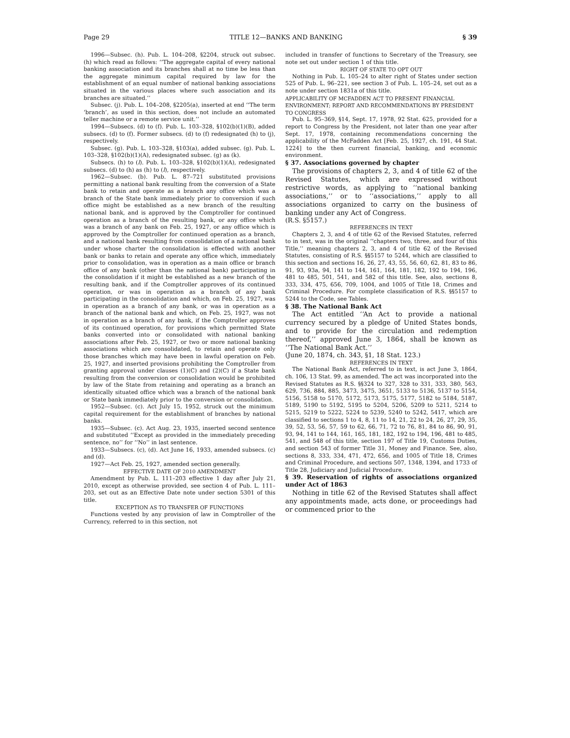Page 29 TITLE 12—BANKS AND BANKING § 39
1996—Subsec. (h). Pub. L. 104–208, §2204, struck out subsec. (h) which read as follows: ‘‘The aggregate capital of every national banking association and its branches shall at no time be less than the aggregate minimum capital required by law for the establishment of an equal number of national banking associations situated in the various places where such association and its branches are situated.’’
Subsec. (j). Pub. L. 104–208, §2205(a), inserted at end ‘‘The term ‘branch’, as used in this section, does not include an automated teller machine or a remote service unit.’’
1994—Subsecs. (d) to (f). Pub. L. 103–328, §102(b)(1)(B), added subsecs. (d) to (f). Former subsecs. (d) to (f) redesignated (h) to (j), respectively.
Subsec. (g). Pub. L. 103–328, §103(a), added subsec. (g). Pub. L. 103–328, §102(b)(1)(A), redesignated subsec. (g) as (k).
Subsecs. (h) to (l). Pub. L. 103–328, §102(b)(1)(A), redesignated subsecs. (d) to (h) as (h) to (l), respectively.
1962—Subsec. (b). Pub. L. 87–721 substituted provisions permitting a national bank resulting from the conversion of a State bank to retain and operate as a branch any office which was a branch of the State bank immediately prior to conversion if such office might be established as a new branch of the resulting national bank, and is approved by the Comptroller for continued operation as a branch of the resulting bank, or any office which was a branch of any bank on Feb. 25, 1927, or any office which is approved by the Comptroller for continued operation as a branch, and a national bank resulting from consolidation of a national bank under whose charter the consolidation is effected with another bank or banks to retain and operate any office which, immediately prior to consolidation, was in operation as a main office or branch office of any bank (other than the national bank) participating in the consolidation if it might be established as a new branch of the resulting bank, and if the Comptroller approves of its continued operation, or was in operation as a branch of any bank participating in the consolidation and which, on Feb. 25, 1927, was in operation as a branch of any bank, or was in operation as a branch of the national bank and which, on Feb. 25, 1927, was not in operation as a branch of any bank, if the Comptroller approves of its continued operation, for provisions which permitted State banks converted into or consolidated with national banking associations after Feb. 25, 1927, or two or more national banking associations which are consolidated, to retain and operate only those branches which may have been in lawful operation on Feb. 25, 1927, and inserted provisions prohibiting the Comptroller from granting approval under clauses (1)(C) and (2)(C) if a State bank resulting from the conversion or consolidation would be prohibited by law of the State from retaining and operating as a branch an identically situated office which was a branch of the national bank or State bank immediately prior to the conversion or consolidation.
1952—Subsec. (c). Act July 15, 1952, struck out the minimum capital requirement for the establishment of branches by national banks.
1935—Subsec. (c). Act Aug. 23, 1935, inserted second sentence and substituted ‘‘Except as provided in the immediately preceding sentence, no’’ for ‘‘No’’ in last sentence.
1933—Subsecs. (c), (d). Act June 16, 1933, amended subsecs. (c) and (d).
1927—Act Feb. 25, 1927, amended section generally.
EFFECTIVE DATE OF 2010 AMENDMENT
Amendment by Pub. L. 111–203 effective 1 day after July 21, 2010, except as otherwise provided, see section 4 of Pub. L. 111–203, set out as an Effective Date note under section 5301 of this title.
EXCEPTION AS TO TRANSFER OF FUNCTIONS
Functions vested by any provision of law in Comptroller of the Currency, referred to in this section, not
included in transfer of functions to Secretary of the Treasury, see note set out under section 1 of this title.
RIGHT OF STATE TO OPT OUT
Nothing in Pub. L. 105–24 to alter right of States under section 525 of Pub. L. 96–221, see section 3 of Pub. L. 105–24, set out as a note under section 1831a of this title.
APPLICABILITY OF MCFADDEN ACT TO PRESENT FINANCIAL ENVIRONMENT; REPORT AND RECOMMENDATIONS BY PRESIDENT TO CONGRESS
Pub. L. 95–369, §14, Sept. 17, 1978, 92 Stat. 625, provided for a report to Congress by the President, not later than one year after Sept. 17, 1978, containing recommendations concerning the applicability of the McFadden Act [Feb. 25, 1927, ch. 191, 44 Stat. 1224] to the then current financial, banking, and economic environment.
§ 37. Associations governed by chapter
The provisions of chapters 2, 3, and 4 of title 62 of the Revised Statutes, which are expressed without restrictive words, as applying to ‘‘national banking associations,’’ or to ‘‘associations,’’ apply to all associations organized to carry on the business of banking under any Act of Congress.
(R.S. §5157.)
REFERENCES IN TEXT
Chapters 2, 3, and 4 of title 62 of the Revised Statutes, referred to in text, was in the original ‘‘chapters two, three, and four of this Title,’’ meaning chapters 2, 3, and 4 of title 62 of the Revised Statutes, consisting of R.S. §§5157 to 5244, which are classified to this section and sections 16, 26, 27, 43, 55, 56, 60, 62, 81, 83 to 86, 91, 93, 93a, 94, 141 to 144, 161, 164, 181, 182, 192 to 194, 196, 481 to 485, 501, 541, and 582 of this title. See, also, sections 8, 333, 334, 475, 656, 709, 1004, and 1005 of Title 18, Crimes and Criminal Procedure. For complete classification of R.S. §§5157 to 5244 to the Code, see Tables.
§ 38. The National Bank Act
The Act entitled ‘‘An Act to provide a national currency secured by a pledge of United States bonds, and to provide for the circulation and redemption thereof,’’ approved June 3, 1864, shall be known as ‘‘The National Bank Act.’’
(June 20, 1874, ch. 343, §1, 18 Stat. 123.)
REFERENCES IN TEXT
The National Bank Act, referred to in text, is act June 3, 1864, ch. 106, 13 Stat. 99, as amended. The act was incorporated into the Revised Statutes as R.S. §§324 to 327, 328 to 331, 333, 380, 563, 629, 736, 884, 885, 3473, 3475, 3651, 5133 to 5136, 5137 to 5154, 5156, 5158 to 5170, 5172, 5173, 5175, 5177, 5182 to 5184, 5187, 5189, 5190 to 5192, 5195 to 5204, 5206, 5209 to 5211, 5214 to 5215, 5219 to 5222, 5224 to 5239, 5240 to 5242, 5417, which are classified to sections 1 to 4, 8, 11 to 14, 21, 22 to 24, 26, 27, 29, 35, 39, 52, 53, 56, 57, 59 to 62, 66, 71, 72 to 76, 81, 84 to 86, 90, 91, 93, 94, 141 to 144, 161, 165, 181, 182, 192 to 194, 196, 481 to 485, 541, and 548 of this title, section 197 of Title 19, Customs Duties, and section 543 of former Title 31, Money and Finance. See, also, sections 8, 333, 334, 471, 472, 656, and 1005 of Title 18, Crimes and Criminal Procedure, and sections 507, 1348, 1394, and 1733 of Title 28, Judiciary and Judicial Procedure.
§ 39. Reservation of rights of associations organized under Act of 1863
Nothing in title 62 of the Revised Statutes shall affect any appointments made, acts done, or proceedings had or commenced prior to the